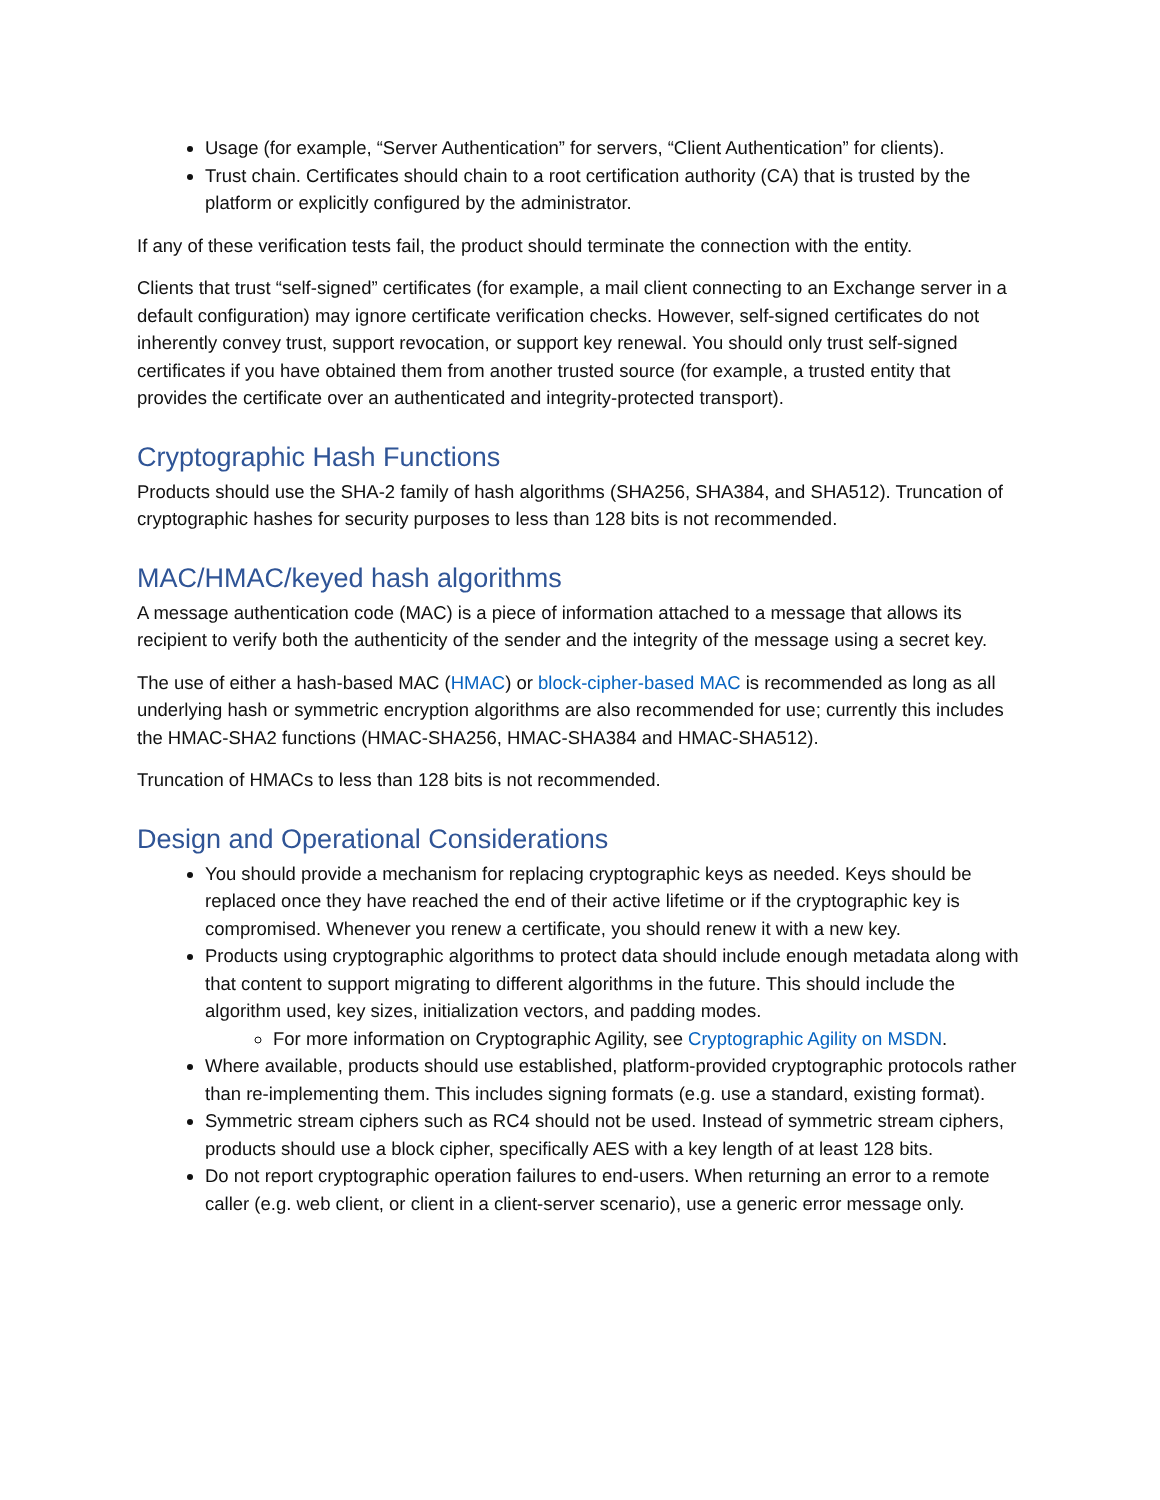Usage (for example, “Server Authentication” for servers, “Client Authentication” for clients).
Trust chain. Certificates should chain to a root certification authority (CA) that is trusted by the platform or explicitly configured by the administrator.
If any of these verification tests fail, the product should terminate the connection with the entity.
Clients that trust “self-signed” certificates (for example, a mail client connecting to an Exchange server in a default configuration) may ignore certificate verification checks. However, self-signed certificates do not inherently convey trust, support revocation, or support key renewal. You should only trust self-signed certificates if you have obtained them from another trusted source (for example, a trusted entity that provides the certificate over an authenticated and integrity-protected transport).
Cryptographic Hash Functions
Products should use the SHA-2 family of hash algorithms (SHA256, SHA384, and SHA512). Truncation of cryptographic hashes for security purposes to less than 128 bits is not recommended.
MAC/HMAC/keyed hash algorithms
A message authentication code (MAC) is a piece of information attached to a message that allows its recipient to verify both the authenticity of the sender and the integrity of the message using a secret key.
The use of either a hash-based MAC (HMAC) or block-cipher-based MAC is recommended as long as all underlying hash or symmetric encryption algorithms are also recommended for use; currently this includes the HMAC-SHA2 functions (HMAC-SHA256, HMAC-SHA384 and HMAC-SHA512).
Truncation of HMACs to less than 128 bits is not recommended.
Design and Operational Considerations
You should provide a mechanism for replacing cryptographic keys as needed. Keys should be replaced once they have reached the end of their active lifetime or if the cryptographic key is compromised. Whenever you renew a certificate, you should renew it with a new key.
Products using cryptographic algorithms to protect data should include enough metadata along with that content to support migrating to different algorithms in the future. This should include the algorithm used, key sizes, initialization vectors, and padding modes.
For more information on Cryptographic Agility, see Cryptographic Agility on MSDN.
Where available, products should use established, platform-provided cryptographic protocols rather than re-implementing them. This includes signing formats (e.g. use a standard, existing format).
Symmetric stream ciphers such as RC4 should not be used. Instead of symmetric stream ciphers, products should use a block cipher, specifically AES with a key length of at least 128 bits.
Do not report cryptographic operation failures to end-users. When returning an error to a remote caller (e.g. web client, or client in a client-server scenario), use a generic error message only.